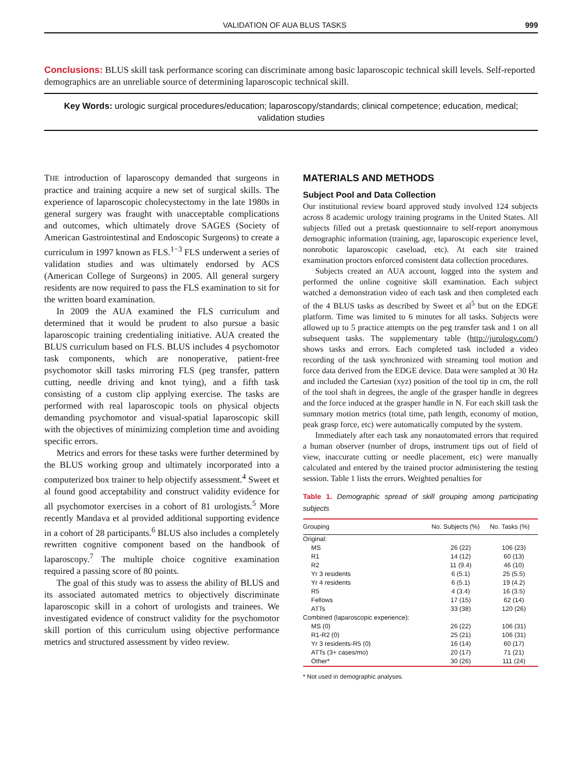VALIDATION OF AUA BLUS TASKS 999
Conclusions: BLUS skill task performance scoring can discriminate among basic laparoscopic technical skill levels. Self-reported demographics are an unreliable source of determining laparoscopic technical skill.
Key Words: urologic surgical procedures/education; laparoscopy/standards; clinical competence; education, medical; validation studies
THE introduction of laparoscopy demanded that surgeons in practice and training acquire a new set of surgical skills. The experience of laparoscopic cholecystectomy in the late 1980s in general surgery was fraught with unacceptable complications and outcomes, which ultimately drove SAGES (Society of American Gastrointestinal and Endoscopic Surgeons) to create a curriculum in 1997 known as FLS.<sup>1−3</sup> FLS underwent a series of validation studies and was ultimately endorsed by ACS (American College of Surgeons) in 2005. All general surgery residents are now required to pass the FLS examination to sit for the written board examination.
In 2009 the AUA examined the FLS curriculum and determined that it would be prudent to also pursue a basic laparoscopic training credentialing initiative. AUA created the BLUS curriculum based on FLS. BLUS includes 4 psychomotor task components, which are nonoperative, patient-free psychomotor skill tasks mirroring FLS (peg transfer, pattern cutting, needle driving and knot tying), and a fifth task consisting of a custom clip applying exercise. The tasks are performed with real laparoscopic tools on physical objects demanding psychomotor and visual-spatial laparoscopic skill with the objectives of minimizing completion time and avoiding specific errors.
Metrics and errors for these tasks were further determined by the BLUS working group and ultimately incorporated into a computerized box trainer to help objectify assessment.<sup>4</sup> Sweet et al found good acceptability and construct validity evidence for all psychomotor exercises in a cohort of 81 urologists.<sup>5</sup> More recently Mandava et al provided additional supporting evidence in a cohort of 28 participants.<sup>6</sup> BLUS also includes a completely rewritten cognitive component based on the handbook of laparoscopy.<sup>7</sup> The multiple choice cognitive examination required a passing score of 80 points.
The goal of this study was to assess the ability of BLUS and its associated automated metrics to objectively discriminate laparoscopic skill in a cohort of urologists and trainees. We investigated evidence of construct validity for the psychomotor skill portion of this curriculum using objective performance metrics and structured assessment by video review.
MATERIALS AND METHODS
Subject Pool and Data Collection
Our institutional review board approved study involved 124 subjects across 8 academic urology training programs in the United States. All subjects filled out a pretask questionnaire to self-report anonymous demographic information (training, age, laparoscopic experience level, nonrobotic laparoscopic caseload, etc). At each site trained examination proctors enforced consistent data collection procedures.
Subjects created an AUA account, logged into the system and performed the online cognitive skill examination. Each subject watched a demonstration video of each task and then completed each of the 4 BLUS tasks as described by Sweet et al<sup>5</sup> but on the EDGE platform. Time was limited to 6 minutes for all tasks. Subjects were allowed up to 5 practice attempts on the peg transfer task and 1 on all subsequent tasks. The supplementary table (http://jurology.com/) shows tasks and errors. Each completed task included a video recording of the task synchronized with streaming tool motion and force data derived from the EDGE device. Data were sampled at 30 Hz and included the Cartesian (xyz) position of the tool tip in cm, the roll of the tool shaft in degrees, the angle of the grasper handle in degrees and the force induced at the grasper handle in N. For each skill task the summary motion metrics (total time, path length, economy of motion, peak grasp force, etc) were automatically computed by the system.
Immediately after each task any nonautomated errors that required a human observer (number of drops, instrument tips out of field of view, inaccurate cutting or needle placement, etc) were manually calculated and entered by the trained proctor administering the testing session. Table 1 lists the errors. Weighted penalties for
Table 1. Demographic spread of skill grouping among participating subjects
| Grouping | No. Subjects (%) | No. Tasks (%) |
| --- | --- | --- |
| Original: | | |
| MS | 26 (22) | 106 (23) |
| R1 | 14 (12) | 60 (13) |
| R2 | 11 (9.4) | 46 (10) |
| Yr 3 residents | 6 (5.1) | 25 (5.5) |
| Yr 4 residents | 6 (5.1) | 19 (4.2) |
| R5 | 4 (3.4) | 16 (3.5) |
| Fellows | 17 (15) | 62 (14) |
| ATTs | 33 (38) | 120 (26) |
| Combined (laparoscopic experience): | | |
| MS (0) | 26 (22) | 106 (31) |
| R1-R2 (0) | 25 (21) | 106 (31) |
| Yr 3 residents-R5 (0) | 16 (14) | 60 (17) |
| ATTs (3+ cases/mo) | 20 (17) | 71 (21) |
| Other* | 30 (26) | 111 (24) |
* Not used in demographic analyses.